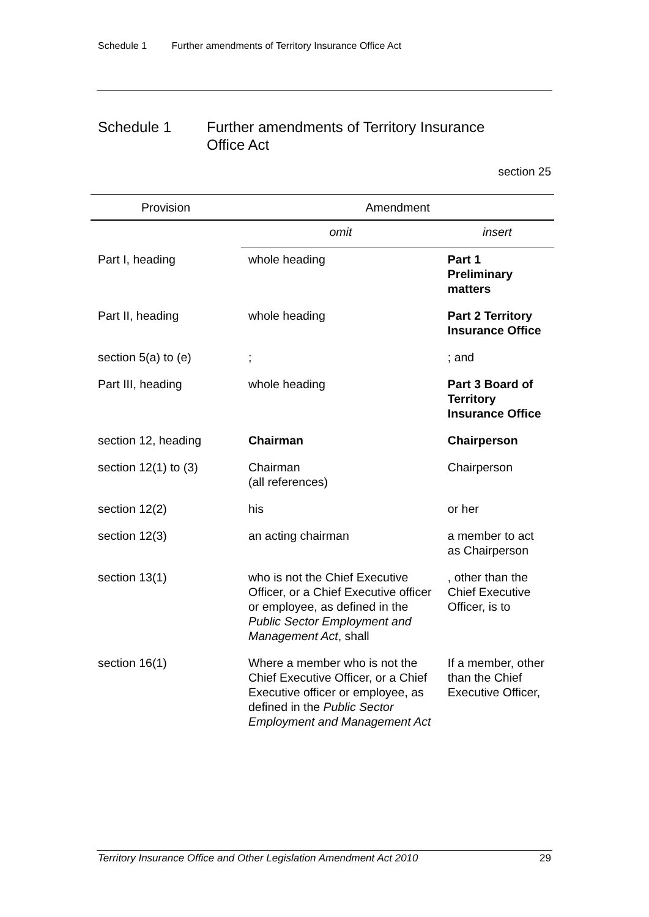Schedule 1 Further amendments of Territory Insurance Office Act
Schedule 1 Further amendments of Territory Insurance
Office Act
section 25
| Provision | Amendment | |
| --- | --- | --- |
| | omit | insert |
| Part I, heading | whole heading | Part 1 Preliminary matters |
| Part II, heading | whole heading | Part 2 Territory Insurance Office |
| section 5(a) to (e) | ; | ; and |
| Part III, heading | whole heading | Part 3 Board of Territory Insurance Office |
| section 12, heading | Chairman | Chairperson |
| section 12(1) to (3) | Chairman (all references) | Chairperson |
| section 12(2) | his | or her |
| section 12(3) | an acting chairman | a member to act as Chairperson |
| section 13(1) | who is not the Chief Executive Officer, or a Chief Executive officer or employee, as defined in the Public Sector Employment and Management Act , shall | , other than the Chief Executive Officer, is to |
| section 16(1) | Where a member who is not the Chief Executive Officer, or a Chief Executive officer or employee, as defined in the Public Sector Employment and Management Act | If a member, other than the Chief Executive Officer, |
Territory Insurance Office and Other Legislation Amendment Act 2010 29